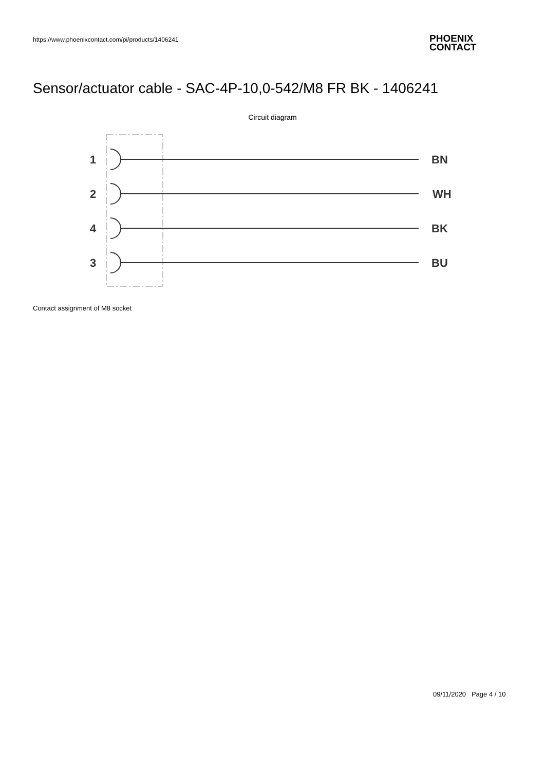https://www.phoenixcontact.com/pi/products/1406241
PHOENIX
CONTACT
Sensor/actuator cable - SAC-4P-10,0-542/M8 FR BK - 1406241
Circuit diagram
1
BN
2
WH
4
BK
3
BU
Contact assignment of M8 socket
09/11/2020 Page 4 / 10